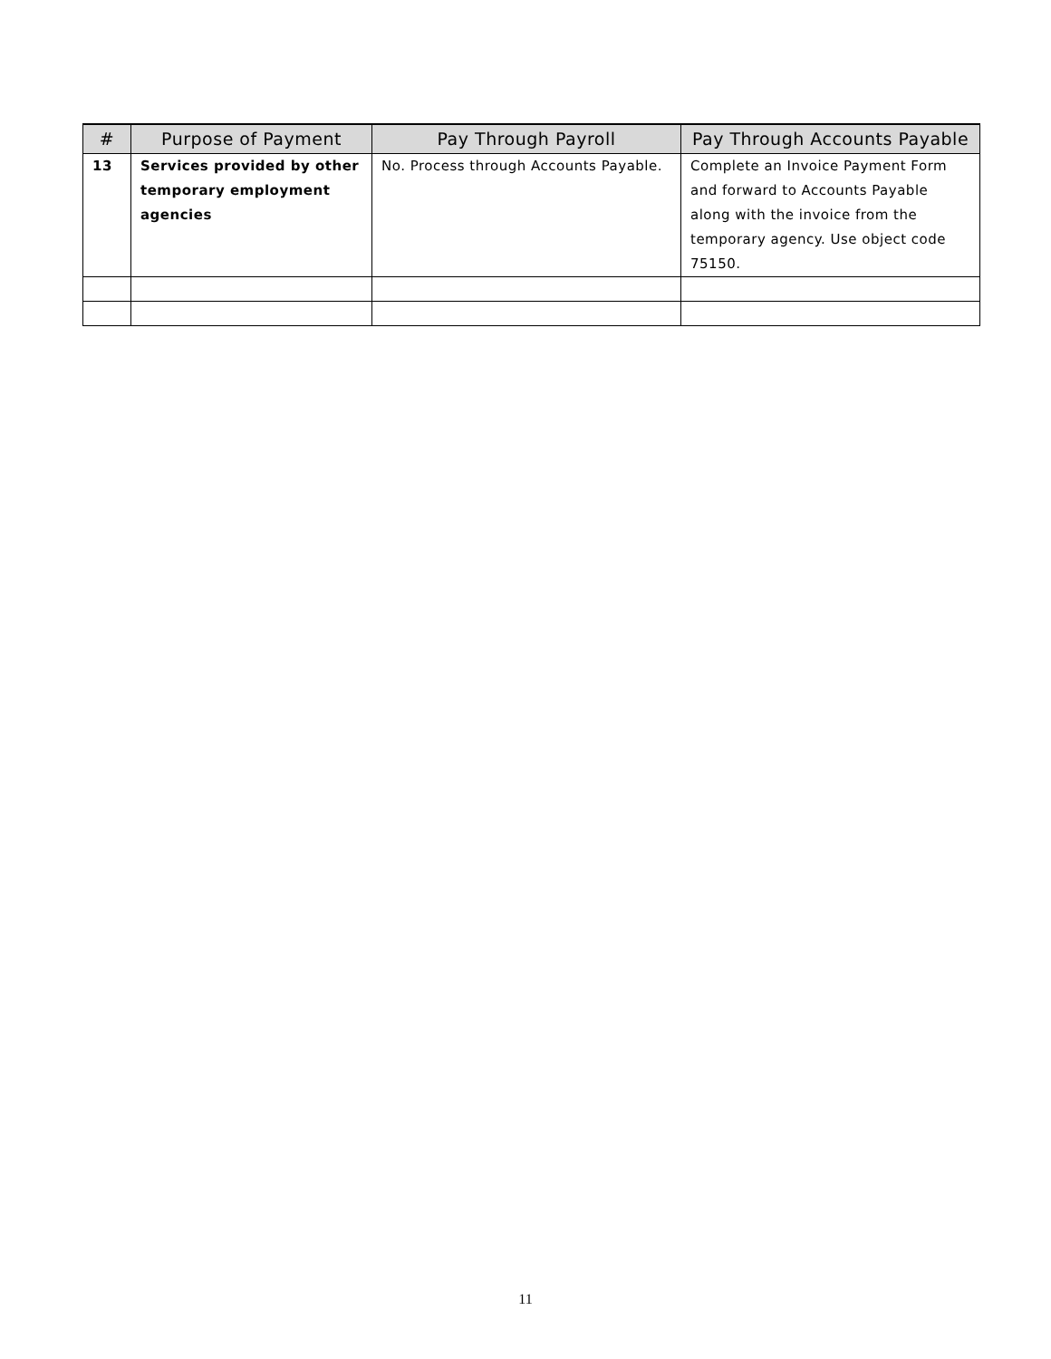| # | Purpose of Payment | Pay Through Payroll | Pay Through Accounts Payable |
| --- | --- | --- | --- |
| 13 | Services provided by other temporary employment agencies | No. Process through Accounts Payable. | Complete an Invoice Payment Form and forward to Accounts Payable along with the invoice from the temporary agency. Use object code 75150. |
11